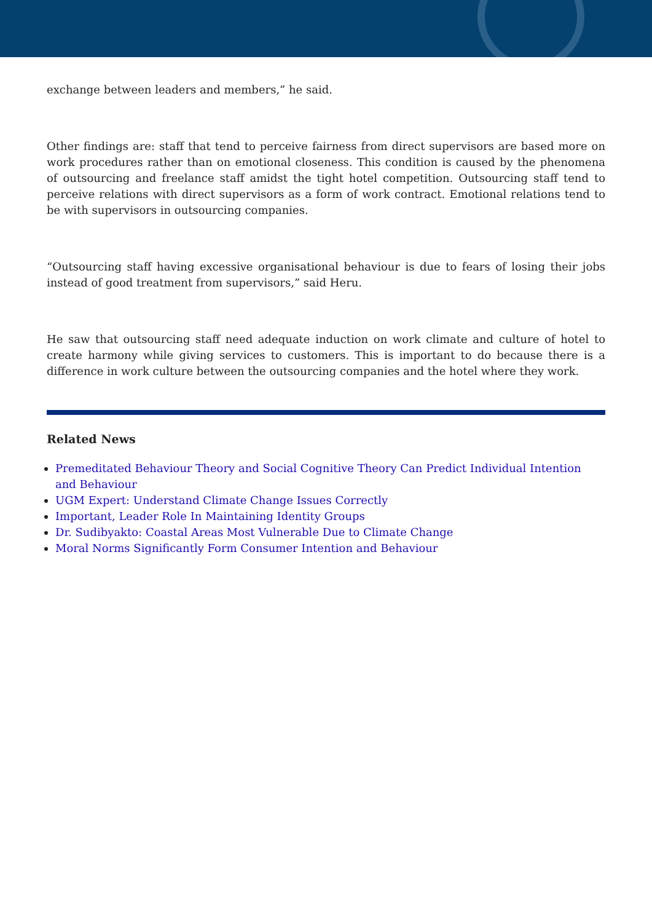exchange between leaders and members,” he said.
Other findings are: staff that tend to perceive fairness from direct supervisors are based more on work procedures rather than on emotional closeness. This condition is caused by the phenomena of outsourcing and freelance staff amidst the tight hotel competition. Outsourcing staff tend to perceive relations with direct supervisors as a form of work contract. Emotional relations tend to be with supervisors in outsourcing companies.
“Outsourcing staff having excessive organisational behaviour is due to fears of losing their jobs instead of good treatment from supervisors,” said Heru.
He saw that outsourcing staff need adequate induction on work climate and culture of hotel to create harmony while giving services to customers. This is important to do because there is a difference in work culture between the outsourcing companies and the hotel where they work.
Related News
Premeditated Behaviour Theory and Social Cognitive Theory Can Predict Individual Intention and Behaviour
UGM Expert: Understand Climate Change Issues Correctly
Important, Leader Role In Maintaining Identity Groups
Dr. Sudibyakto: Coastal Areas Most Vulnerable Due to Climate Change
Moral Norms Significantly Form Consumer Intention and Behaviour